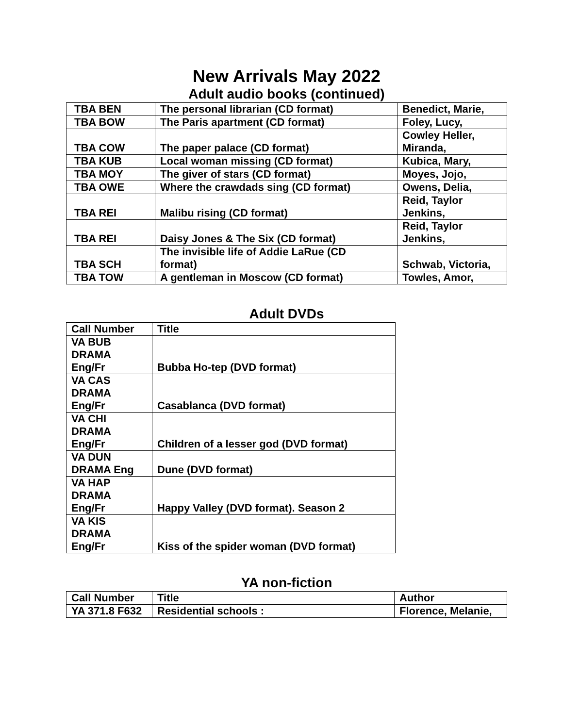New Arrivals May 2022
Adult audio books (continued)
| TBA BEN | The personal librarian (CD format) | Benedict, Marie, |
| TBA BOW | The Paris apartment (CD format) | Foley, Lucy, |
| TBA COW | The paper palace (CD format) | Cowley Heller, Miranda, |
| TBA KUB | Local woman missing (CD format) | Kubica, Mary, |
| TBA MOY | The giver of stars (CD format) | Moyes, Jojo, |
| TBA OWE | Where the crawdads sing (CD format) | Owens, Delia, |
| TBA REI | Malibu rising (CD format) | Reid, Taylor Jenkins, |
| TBA REI | Daisy Jones & The Six (CD format) | Reid, Taylor Jenkins, |
| TBA SCH | The invisible life of Addie LaRue (CD format) | Schwab, Victoria, |
| TBA TOW | A gentleman in Moscow (CD format) | Towles, Amor, |
Adult DVDs
| Call Number | Title |
| --- | --- |
| VA BUB DRAMA Eng/Fr | Bubba Ho-tep (DVD format) |
| VA CAS DRAMA Eng/Fr | Casablanca (DVD format) |
| VA CHI DRAMA Eng/Fr | Children of a lesser god (DVD format) |
| VA DUN DRAMA Eng | Dune (DVD format) |
| VA HAP DRAMA Eng/Fr | Happy Valley (DVD format). Season 2 |
| VA KIS DRAMA Eng/Fr | Kiss of the spider woman (DVD format) |
YA non-fiction
| Call Number | Title | Author |
| --- | --- | --- |
| YA 371.8 F632 | Residential schools : | Florence, Melanie, |